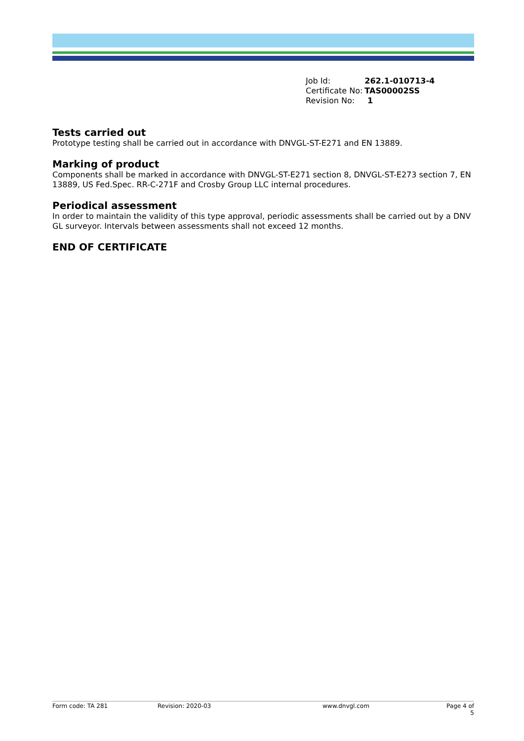| Job Id: | 262.1-010713-4 |
| Certificate No: | TAS00002SS |
| Revision No: | 1 |
Tests carried out
Prototype testing shall be carried out in accordance with DNVGL-ST-E271 and EN 13889.
Marking of product
Components shall be marked in accordance with DNVGL-ST-E271 section 8, DNVGL-ST-E273 section 7, EN 13889, US Fed.Spec. RR-C-271F and Crosby Group LLC internal procedures.
Periodical assessment
In order to maintain the validity of this type approval, periodic assessments shall be carried out by a DNV GL surveyor. Intervals between assessments shall not exceed 12 months.
END OF CERTIFICATE
Form code: TA 281 Revision: 2020-03 www.dnvgl.com Page 4 of 5